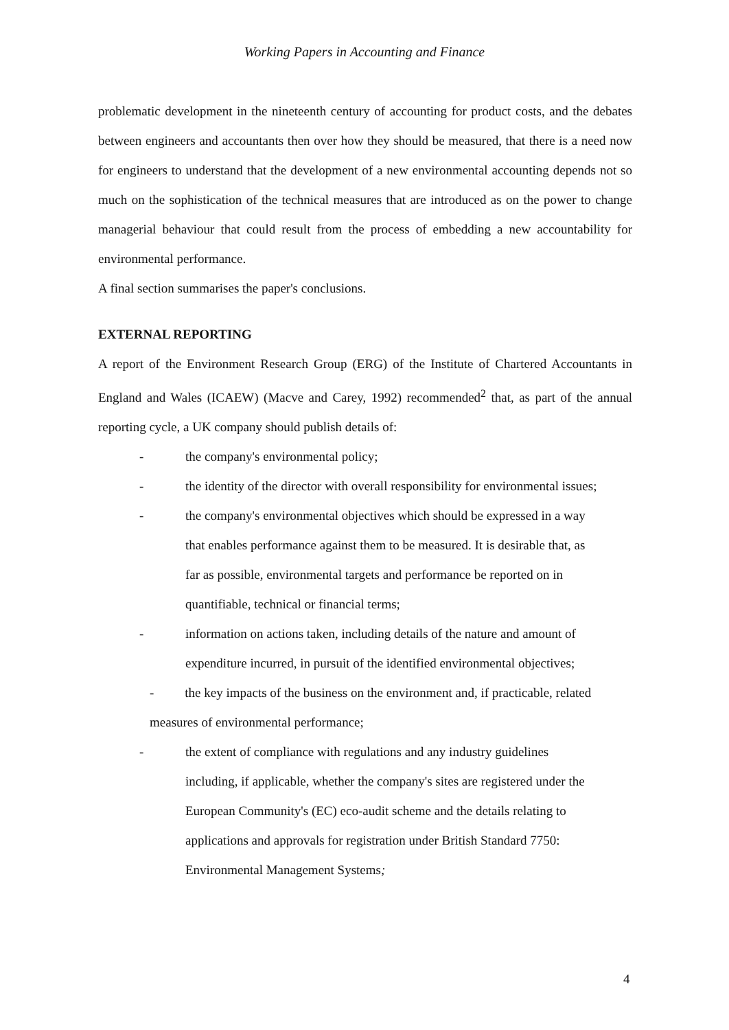Working Papers in Accounting and Finance
problematic development in the nineteenth century of accounting for product costs, and the debates between engineers and accountants then over how they should be measured, that there is a need now for engineers to understand that the development of a new environmental accounting depends not so much on the sophistication of the technical measures that are introduced as on the power to change managerial behaviour that could result from the process of embedding a new accountability for environmental performance.
A final section summarises the paper's conclusions.
EXTERNAL REPORTING
A report of the Environment Research Group (ERG) of the Institute of Chartered Accountants in England and Wales (ICAEW) (Macve and Carey, 1992) recommended<sup>2</sup> that, as part of the annual reporting cycle, a UK company should publish details of:
- the company's environmental policy;
- the identity of the director with overall responsibility for environmental issues;
- the company's environmental objectives which should be expressed in a way that enables performance against them to be measured. It is desirable that, as far as possible, environmental targets and performance be reported on in quantifiable, technical or financial terms;
- information on actions taken, including details of the nature and amount of expenditure incurred, in pursuit of the identified environmental objectives;
- the key impacts of the business on the environment and, if practicable, related
measures of environmental performance;
- the extent of compliance with regulations and any industry guidelines including, if applicable, whether the company's sites are registered under the European Community's (EC) eco-audit scheme and the details relating to applications and approvals for registration under British Standard 7750: Environmental Management Systems;
4